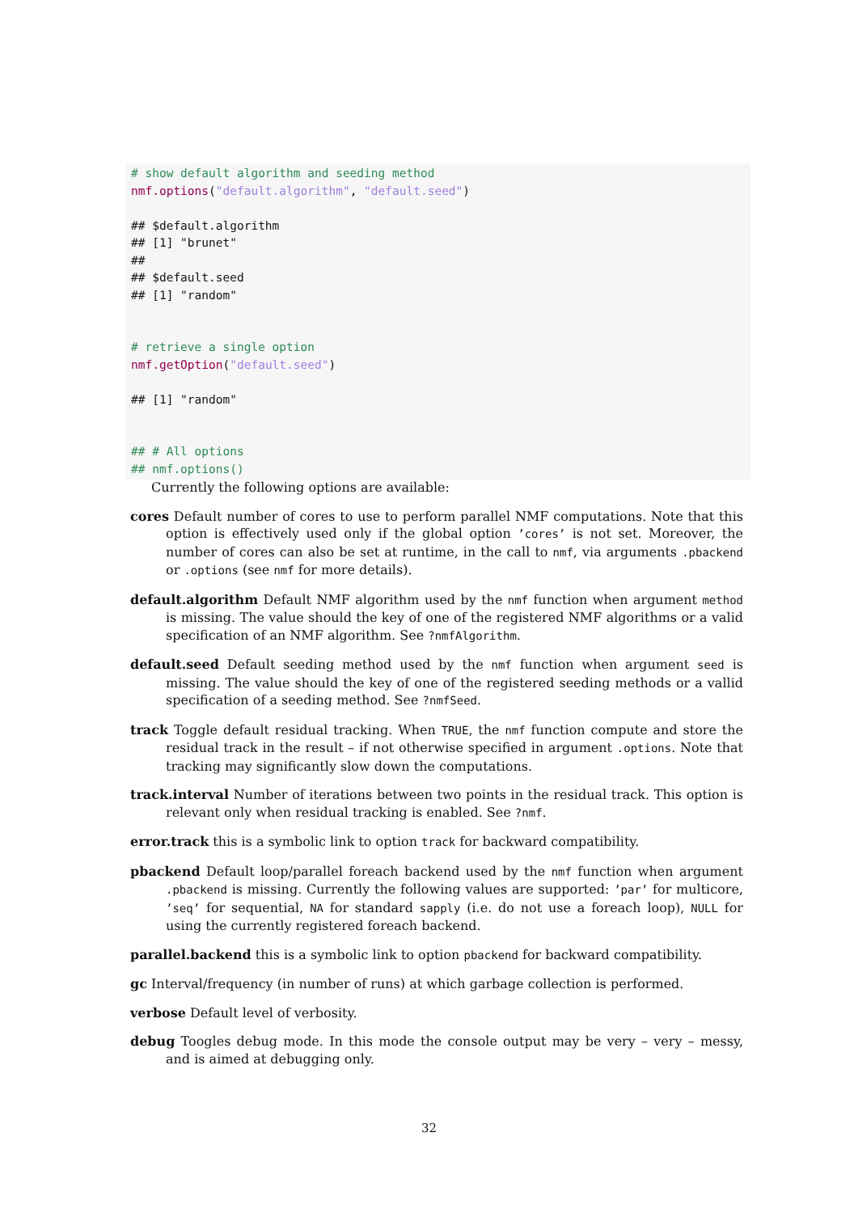# show default algorithm and seeding method nmf.options("default.algorithm", "default.seed") ## $default.algorithm ## [1] "brunet" ## ## $default.seed ## [1] "random" # retrieve a single option nmf.getOption("default.seed") ## [1] "random" ## # All options ## nmf.options()
Currently the following options are available:
cores Default number of cores to use to perform parallel NMF computations. Note that this option is effectively used only if the global option ’cores’ is not set. Moreover, the number of cores can also be set at runtime, in the call to nmf, via arguments .pbackend or .options (see nmf for more details).
default.algorithm Default NMF algorithm used by the nmf function when argument method is missing. The value should the key of one of the registered NMF algorithms or a valid specification of an NMF algorithm. See ?nmfAlgorithm.
default.seed Default seeding method used by the nmf function when argument seed is missing. The value should the key of one of the registered seeding methods or a vallid specification of a seeding method. See ?nmfSeed.
track Toggle default residual tracking. When TRUE, the nmf function compute and store the residual track in the result – if not otherwise specified in argument .options. Note that tracking may significantly slow down the computations.
track.interval Number of iterations between two points in the residual track. This option is relevant only when residual tracking is enabled. See ?nmf.
error.track this is a symbolic link to option track for backward compatibility.
pbackend Default loop/parallel foreach backend used by the nmf function when argument .pbackend is missing. Currently the following values are supported: ’par’ for multicore, ’seq’ for sequential, NA for standard sapply (i.e. do not use a foreach loop), NULL for using the currently registered foreach backend.
parallel.backend this is a symbolic link to option pbackend for backward compatibility.
gc Interval/frequency (in number of runs) at which garbage collection is performed.
verbose Default level of verbosity.
debug Toogles debug mode. In this mode the console output may be very – very – messy, and is aimed at debugging only.
32